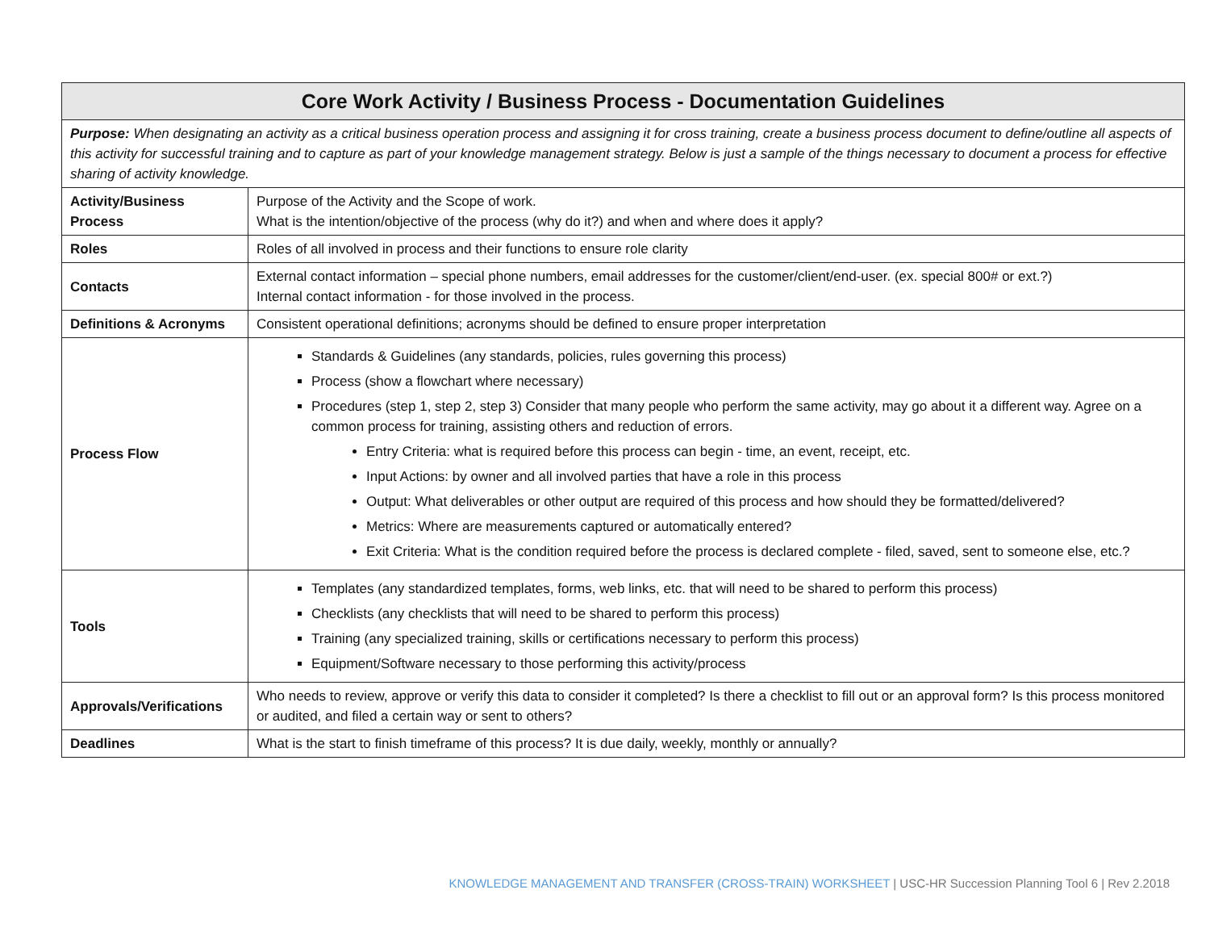| Core Work Activity / Business Process - Documentation Guidelines | |
| --- | --- |
| Purpose: When designating an activity as a critical business operation process and assigning it for cross training, create a business process document to define/outline all aspects of this activity for successful training and to capture as part of your knowledge management strategy. Below is just a sample of the things necessary to document a process for effective sharing of activity knowledge. | |
| Activity/Business Process | Purpose of the Activity and the Scope of work. What is the intention/objective of the process (why do it?) and when and where does it apply? |
| Roles | Roles of all involved in process and their functions to ensure role clarity |
| Contacts | External contact information – special phone numbers, email addresses for the customer/client/end-user. (ex. special 800# or ext.?) Internal contact information - for those involved in the process. |
| Definitions & Acronyms | Consistent operational definitions; acronyms should be defined to ensure proper interpretation |
| Process Flow | Standards & Guidelines (any standards, policies, rules governing this process) Process (show a flowchart where necessary) Procedures (step 1, step 2, step 3) Consider that many people who perform the same activity, may go about it a different way. Agree on a common process for training, assisting others and reduction of errors. Entry Criteria: what is required before this process can begin - time, an event, receipt, etc. Input Actions: by owner and all involved parties that have a role in this process Output: What deliverables or other output are required of this process and how should they be formatted/delivered? Metrics: Where are measurements captured or automatically entered? Exit Criteria: What is the condition required before the process is declared complete - filed, saved, sent to someone else, etc.? |
| Tools | Templates (any standardized templates, forms, web links, etc. that will need to be shared to perform this process) Checklists (any checklists that will need to be shared to perform this process) Training (any specialized training, skills or certifications necessary to perform this process) Equipment/Software necessary to those performing this activity/process |
| Approvals/Verifications | Who needs to review, approve or verify this data to consider it completed? Is there a checklist to fill out or an approval form? Is this process monitored or audited, and filed a certain way or sent to others? |
| Deadlines | What is the start to finish timeframe of this process? It is due daily, weekly, monthly or annually? |
KNOWLEDGE MANAGEMENT AND TRANSFER (CROSS-TRAIN) WORKSHEET | USC-HR Succession Planning Tool 6 | Rev 2.2018